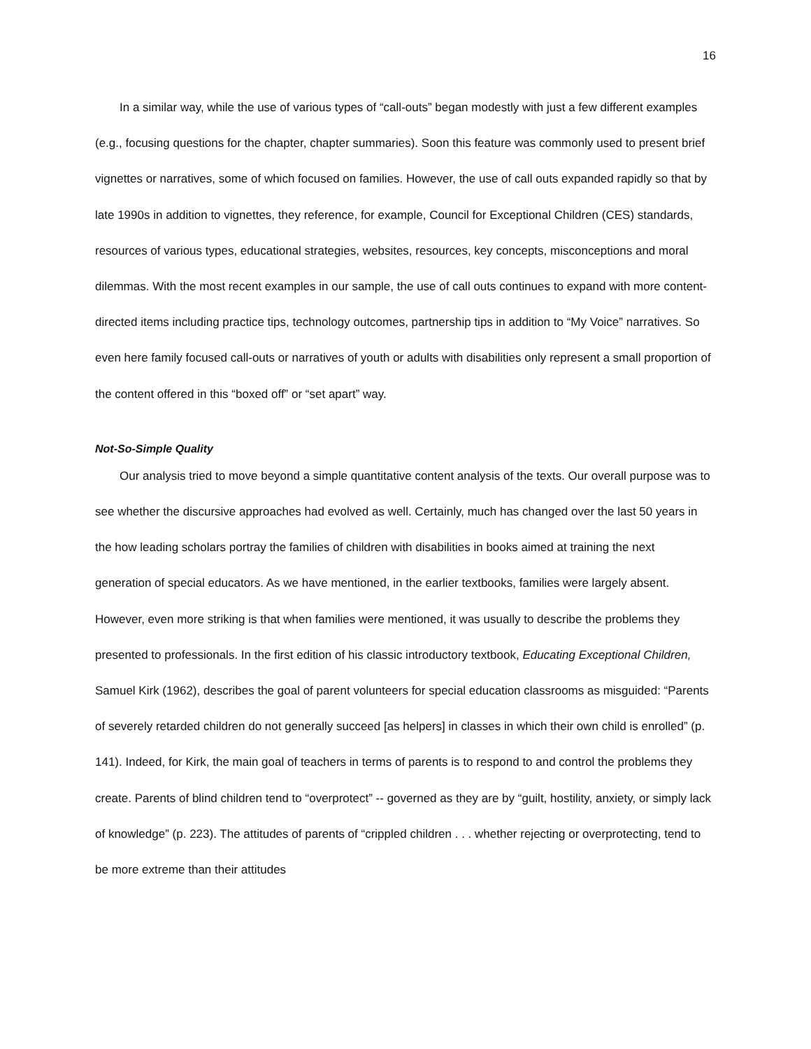16
In a similar way, while the use of various types of “call-outs” began modestly with just a few different examples (e.g., focusing questions for the chapter, chapter summaries). Soon this feature was commonly used to present brief vignettes or narratives, some of which focused on families. However, the use of call outs expanded rapidly so that by late 1990s in addition to vignettes, they reference, for example, Council for Exceptional Children (CES) standards, resources of various types, educational strategies, websites, resources, key concepts, misconceptions and moral dilemmas. With the most recent examples in our sample, the use of call outs continues to expand with more content-directed items including practice tips, technology outcomes, partnership tips in addition to “My Voice” narratives. So even here family focused call-outs or narratives of youth or adults with disabilities only represent a small proportion of the content offered in this “boxed off” or “set apart” way.
Not-So-Simple Quality
Our analysis tried to move beyond a simple quantitative content analysis of the texts. Our overall purpose was to see whether the discursive approaches had evolved as well. Certainly, much has changed over the last 50 years in the how leading scholars portray the families of children with disabilities in books aimed at training the next generation of special educators. As we have mentioned, in the earlier textbooks, families were largely absent. However, even more striking is that when families were mentioned, it was usually to describe the problems they presented to professionals. In the first edition of his classic introductory textbook, Educating Exceptional Children, Samuel Kirk (1962), describes the goal of parent volunteers for special education classrooms as misguided: “Parents of severely retarded children do not generally succeed [as helpers] in classes in which their own child is enrolled” (p. 141). Indeed, for Kirk, the main goal of teachers in terms of parents is to respond to and control the problems they create. Parents of blind children tend to “overprotect” -- governed as they are by “guilt, hostility, anxiety, or simply lack of knowledge” (p. 223). The attitudes of parents of “crippled children . . . whether rejecting or overprotecting, tend to be more extreme than their attitudes